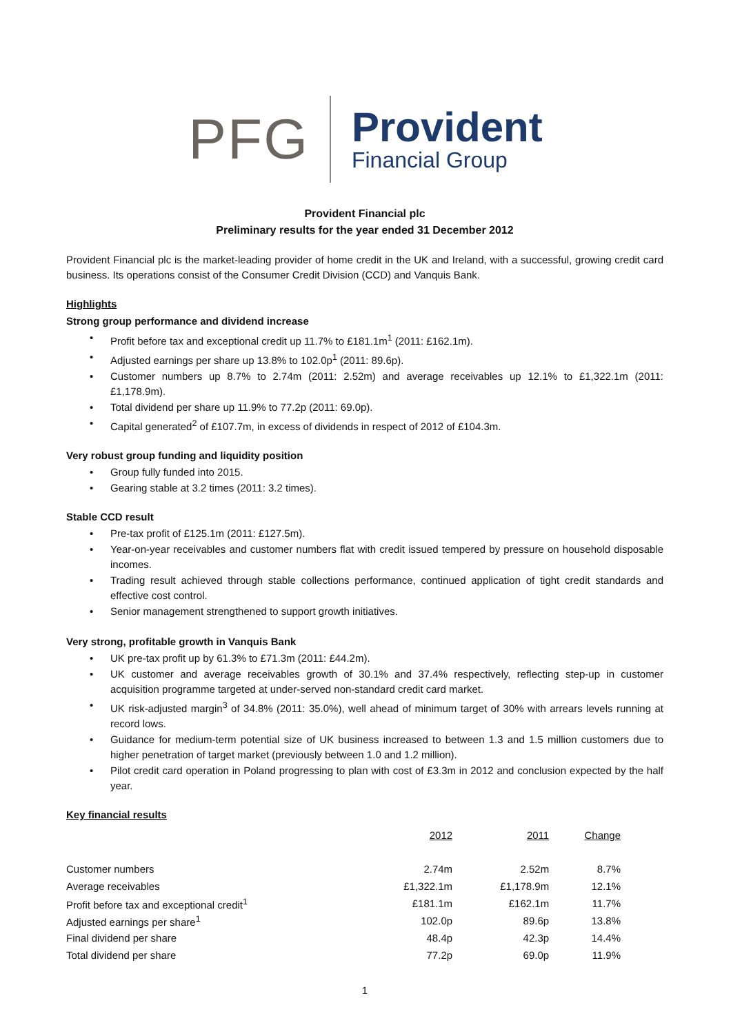PFG
Provident
Financial Group
Provident Financial plc
Preliminary results for the year ended 31 December 2012
Provident Financial plc is the market-leading provider of home credit in the UK and Ireland, with a successful, growing credit card business. Its operations consist of the Consumer Credit Division (CCD) and Vanquis Bank.
Highlights
Strong group performance and dividend increase
• Profit before tax and exceptional credit up 11.7% to £181.1m<sup>1</sup> (2011: £162.1m).
• Adjusted earnings per share up 13.8% to 102.0p<sup>1</sup> (2011: 89.6p).
• Customer numbers up 8.7% to 2.74m (2011: 2.52m) and average receivables up 12.1% to £1,322.1m (2011: £1,178.9m).
• Total dividend per share up 11.9% to 77.2p (2011: 69.0p).
• Capital generated<sup>2</sup> of £107.7m, in excess of dividends in respect of 2012 of £104.3m.
Very robust group funding and liquidity position
• Group fully funded into 2015.
• Gearing stable at 3.2 times (2011: 3.2 times).
Stable CCD result
• Pre-tax profit of £125.1m (2011: £127.5m).
• Year-on-year receivables and customer numbers flat with credit issued tempered by pressure on household disposable incomes.
• Trading result achieved through stable collections performance, continued application of tight credit standards and effective cost control.
• Senior management strengthened to support growth initiatives.
Very strong, profitable growth in Vanquis Bank
• UK pre-tax profit up by 61.3% to £71.3m (2011: £44.2m).
• UK customer and average receivables growth of 30.1% and 37.4% respectively, reflecting step-up in customer acquisition programme targeted at under-served non-standard credit card market.
• UK risk-adjusted margin<sup>3</sup> of 34.8% (2011: 35.0%), well ahead of minimum target of 30% with arrears levels running at record lows.
• Guidance for medium-term potential size of UK business increased to between 1.3 and 1.5 million customers due to higher penetration of target market (previously between 1.0 and 1.2 million).
• Pilot credit card operation in Poland progressing to plan with cost of £3.3m in 2012 and conclusion expected by the half year.
Key financial results
| | 2012 | 2011 | Change |
| Customer numbers | 2.74m | 2.52m | 8.7% |
| Average receivables | £1,322.1m | £1,178.9m | 12.1% |
| Profit before tax and exceptional credit<sup>1</sup> | £181.1m | £162.1m | 11.7% |
| Adjusted earnings per share<sup>1</sup> | 102.0p | 89.6p | 13.8% |
| Final dividend per share | 48.4p | 42.3p | 14.4% |
| Total dividend per share | 77.2p | 69.0p | 11.9% |
1